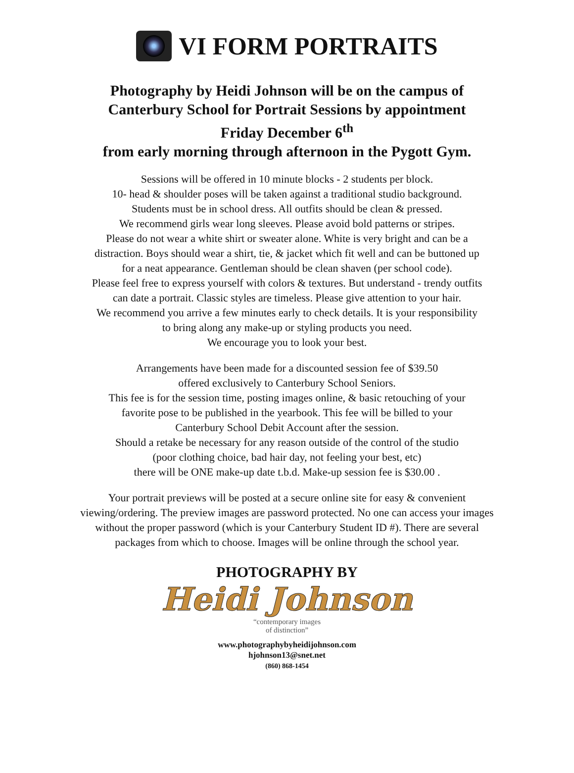VI FORM PORTRAITS
Photography by Heidi Johnson will be on the campus of
Canterbury School for Portrait Sessions by appointment
Friday December 6<sup>th</sup>
from early morning through afternoon in the Pygott Gym.
Sessions will be offered in 10 minute blocks - 2 students per block.
10- head & shoulder poses will be taken against a traditional studio background.
Students must be in school dress. All outfits should be clean & pressed.
We recommend girls wear long sleeves. Please avoid bold patterns or stripes.
Please do not wear a white shirt or sweater alone. White is very bright and can be a
distraction. Boys should wear a shirt, tie, & jacket which fit well and can be buttoned up
for a neat appearance. Gentleman should be clean shaven (per school code).
Please feel free to express yourself with colors & textures. But understand - trendy outfits
can date a portrait. Classic styles are timeless. Please give attention to your hair.
We recommend you arrive a few minutes early to check details. It is your responsibility
to bring along any make-up or styling products you need.
We encourage you to look your best.
Arrangements have been made for a discounted session fee of $39.50
offered exclusively to Canterbury School Seniors.
This fee is for the session time, posting images online, & basic retouching of your
favorite pose to be published in the yearbook. This fee will be billed to your
Canterbury School Debit Account after the session.
Should a retake be necessary for any reason outside of the control of the studio
(poor clothing choice, bad hair day, not feeling your best, etc)
there will be ONE make-up date t.b.d. Make-up session fee is $30.00 .
Your portrait previews will be posted at a secure online site for easy & convenient
viewing/ordering. The preview images are password protected. No one can access your images
without the proper password (which is your Canterbury Student ID #). There are several
packages from which to choose. Images will be online through the school year.
PHOTOGRAPHY BY
Heidi Johnson
“contemporary images
of distinction”
www.photographybyheidijohnson.com
hjohnson13@snet.net
(860) 868-1454